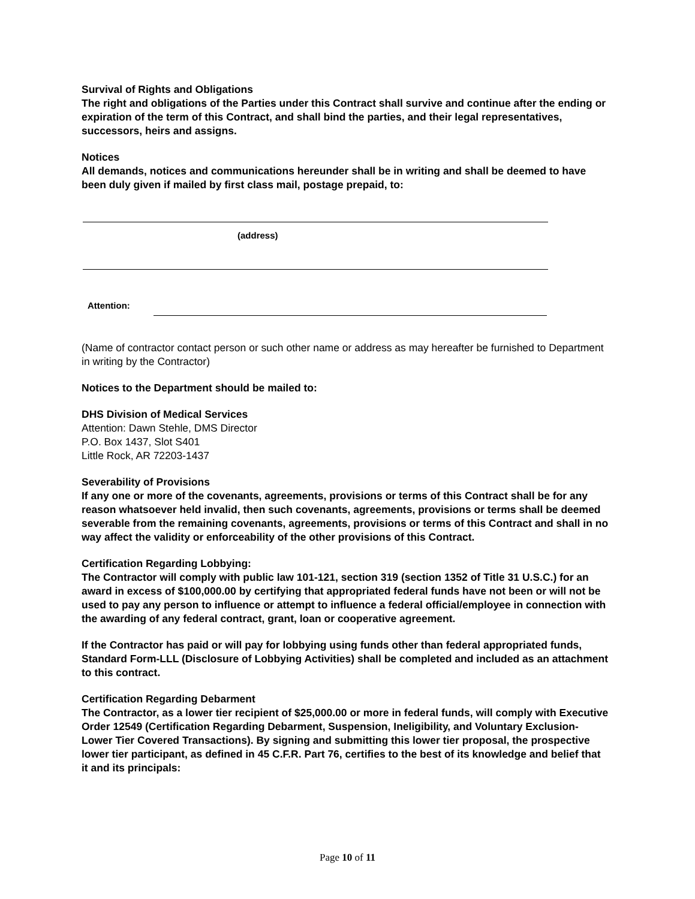Survival of Rights and Obligations
The right and obligations of the Parties under this Contract shall survive and continue after the ending or expiration of the term of this Contract, and shall bind the parties, and their legal representatives, successors, heirs and assigns.
Notices
All demands, notices and communications hereunder shall be in writing and shall be deemed to have been duly given if mailed by first class mail, postage prepaid, to:
(address)
Attention:
(Name of contractor contact person or such other name or address as may hereafter be furnished to Department in writing by the Contractor)
Notices to the Department should be mailed to:
DHS Division of Medical Services
Attention: Dawn Stehle, DMS Director
P.O. Box 1437, Slot S401
Little Rock, AR 72203-1437
Severability of Provisions
If any one or more of the covenants, agreements, provisions or terms of this Contract shall be for any reason whatsoever held invalid, then such covenants, agreements, provisions or terms shall be deemed severable from the remaining covenants, agreements, provisions or terms of this Contract and shall in no way affect the validity or enforceability of the other provisions of this Contract.
Certification Regarding Lobbying:
The Contractor will comply with public law 101-121, section 319 (section 1352 of Title 31 U.S.C.) for an award in excess of $100,000.00 by certifying that appropriated federal funds have not been or will not be used to pay any person to influence or attempt to influence a federal official/employee in connection with the awarding of any federal contract, grant, loan or cooperative agreement.
If the Contractor has paid or will pay for lobbying using funds other than federal appropriated funds, Standard Form-LLL (Disclosure of Lobbying Activities) shall be completed and included as an attachment to this contract.
Certification Regarding Debarment
The Contractor, as a lower tier recipient of $25,000.00 or more in federal funds, will comply with Executive Order 12549 (Certification Regarding Debarment, Suspension, Ineligibility, and Voluntary Exclusion-Lower Tier Covered Transactions). By signing and submitting this lower tier proposal, the prospective lower tier participant, as defined in 45 C.F.R. Part 76, certifies to the best of its knowledge and belief that it and its principals:
Page 10 of 11